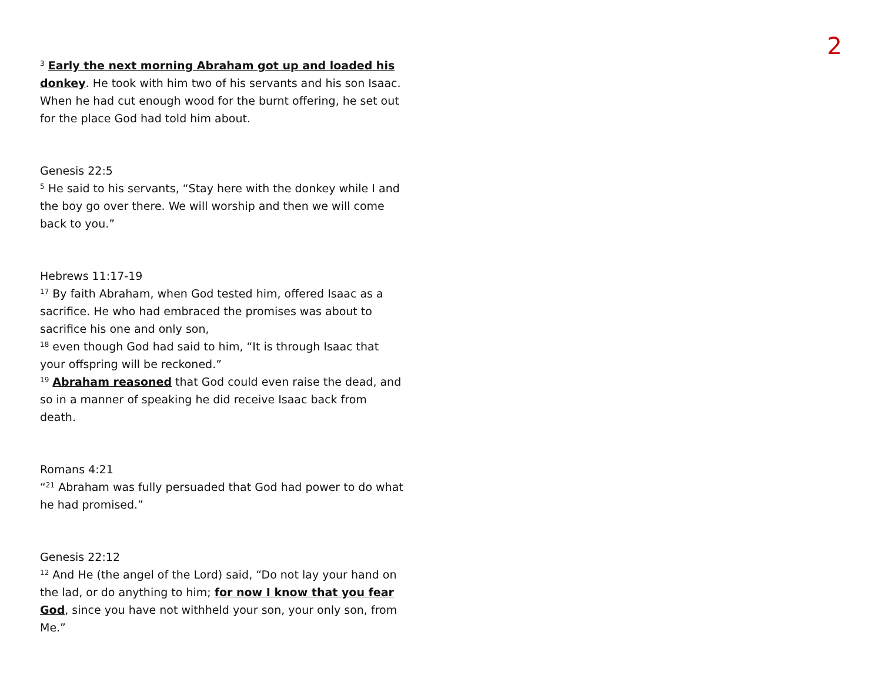2
<sup>3</sup> Early the next morning Abraham got up and loaded his donkey. He took with him two of his servants and his son Isaac. When he had cut enough wood for the burnt offering, he set out for the place God had told him about.
Genesis 22:5
<sup>5</sup> He said to his servants, “Stay here with the donkey while I and the boy go over there. We will worship and then we will come back to you.”
Hebrews 11:17-19
<sup>17</sup> By faith Abraham, when God tested him, offered Isaac as a sacrifice. He who had embraced the promises was about to sacrifice his one and only son,
<sup>18</sup> even though God had said to him, “It is through Isaac that your offspring will be reckoned.”
<sup>19</sup> Abraham reasoned that God could even raise the dead, and so in a manner of speaking he did receive Isaac back from death.
Romans 4:21
“<sup>21</sup> Abraham was fully persuaded that God had power to do what he had promised.”
Genesis 22:12
<sup>12</sup> And He (the angel of the Lord) said, “Do not lay your hand on the lad, or do anything to him; for now I know that you fear God, since you have not withheld your son, your only son, from Me.”